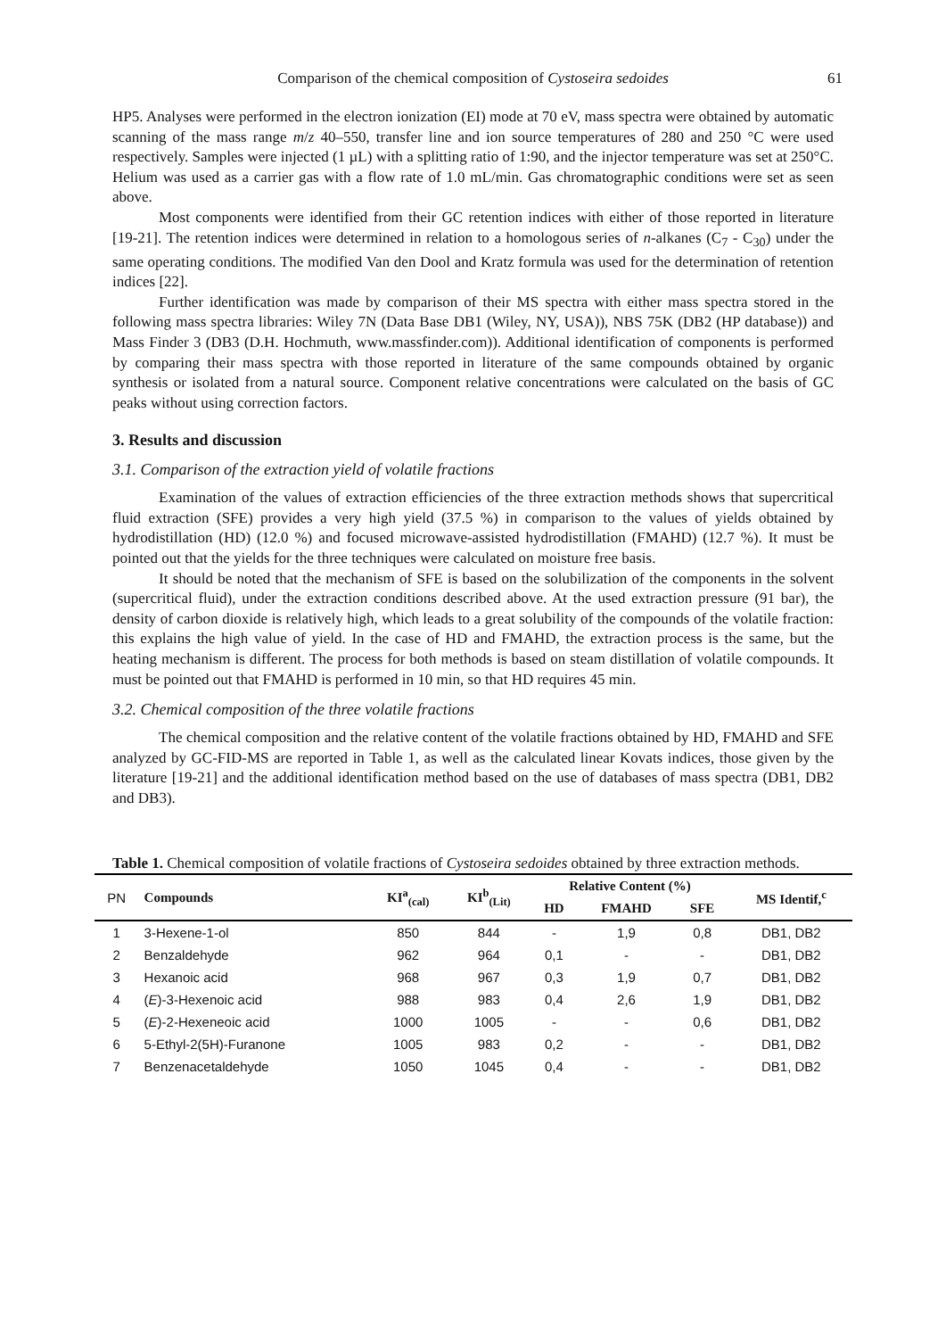Comparison of the chemical composition of Cystoseira sedoides 61
HP5. Analyses were performed in the electron ionization (EI) mode at 70 eV, mass spectra were obtained by automatic scanning of the mass range m/z 40–550, transfer line and ion source temperatures of 280 and 250 °C were used respectively. Samples were injected (1 µL) with a splitting ratio of 1:90, and the injector temperature was set at 250°C. Helium was used as a carrier gas with a flow rate of 1.0 mL/min. Gas chromatographic conditions were set as seen above.
Most components were identified from their GC retention indices with either of those reported in literature [19-21]. The retention indices were determined in relation to a homologous series of n-alkanes (C<sub>7</sub> - C<sub>30</sub>) under the same operating conditions. The modified Van den Dool and Kratz formula was used for the determination of retention indices [22].
Further identification was made by comparison of their MS spectra with either mass spectra stored in the following mass spectra libraries: Wiley 7N (Data Base DB1 (Wiley, NY, USA)), NBS 75K (DB2 (HP database)) and Mass Finder 3 (DB3 (D.H. Hochmuth, www.massfinder.com)). Additional identification of components is performed by comparing their mass spectra with those reported in literature of the same compounds obtained by organic synthesis or isolated from a natural source. Component relative concentrations were calculated on the basis of GC peaks without using correction factors.
3. Results and discussion
3.1. Comparison of the extraction yield of volatile fractions
Examination of the values of extraction efficiencies of the three extraction methods shows that supercritical fluid extraction (SFE) provides a very high yield (37.5 %) in comparison to the values of yields obtained by hydrodistillation (HD) (12.0 %) and focused microwave-assisted hydrodistillation (FMAHD) (12.7 %). It must be pointed out that the yields for the three techniques were calculated on moisture free basis.
It should be noted that the mechanism of SFE is based on the solubilization of the components in the solvent (supercritical fluid), under the extraction conditions described above. At the used extraction pressure (91 bar), the density of carbon dioxide is relatively high, which leads to a great solubility of the compounds of the volatile fraction: this explains the high value of yield. In the case of HD and FMAHD, the extraction process is the same, but the heating mechanism is different. The process for both methods is based on steam distillation of volatile compounds. It must be pointed out that FMAHD is performed in 10 min, so that HD requires 45 min.
3.2. Chemical composition of the three volatile fractions
The chemical composition and the relative content of the volatile fractions obtained by HD, FMAHD and SFE analyzed by GC-FID-MS are reported in Table 1, as well as the calculated linear Kovats indices, those given by the literature [19-21] and the additional identification method based on the use of databases of mass spectra (DB1, DB2 and DB3).
Table 1. Chemical composition of volatile fractions of Cystoseira sedoides obtained by three extraction methods.
| PN | Compounds | KI<sup>a</sup><sub>(cal)</sub> | KI<sup>b</sup><sub>(Lit)</sub> | Relative Content (%) | | | MS Identif,<sup>c</sup> |
| | | | | HD | FMAHD | SFE | |
| 1 | 3-Hexene-1-ol | 850 | 844 | - | 1,9 | 0,8 | DB1, DB2 |
| 2 | Benzaldehyde | 962 | 964 | 0,1 | - | - | DB1, DB2 |
| 3 | Hexanoic acid | 968 | 967 | 0,3 | 1,9 | 0,7 | DB1, DB2 |
| 4 | ( E )-3-Hexenoic acid | 988 | 983 | 0,4 | 2,6 | 1,9 | DB1, DB2 |
| 5 | ( E )-2-Hexeneoic acid | 1000 | 1005 | - | - | 0,6 | DB1, DB2 |
| 6 | 5-Ethyl-2(5H)-Furanone | 1005 | 983 | 0,2 | - | - | DB1, DB2 |
| 7 | Benzenacetaldehyde | 1050 | 1045 | 0,4 | - | - | DB1, DB2 |